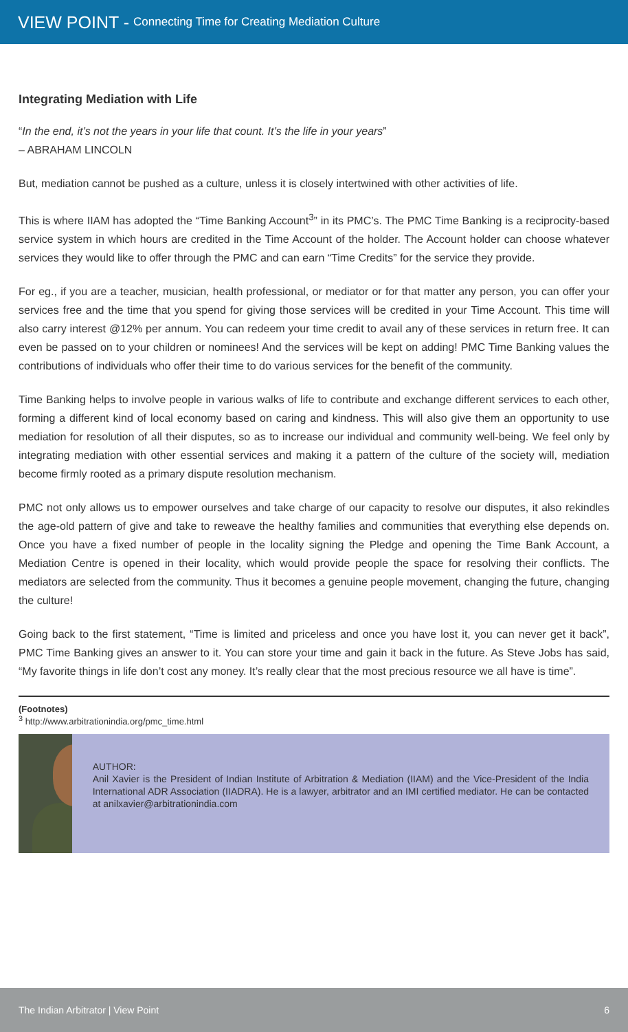VIEW POINT - Connecting Time for Creating Mediation Culture
Integrating Mediation with Life
“In the end, it’s not the years in your life that count. It’s the life in your years”
– ABRAHAM LINCOLN
But, mediation cannot be pushed as a culture, unless it is closely intertwined with other activities of life.
This is where IIAM has adopted the “Time Banking Account<sup>3</sup>” in its PMC’s. The PMC Time Banking is a reciprocity-based service system in which hours are credited in the Time Account of the holder. The Account holder can choose whatever services they would like to offer through the PMC and can earn “Time Credits” for the service they provide.
For eg., if you are a teacher, musician, health professional, or mediator or for that matter any person, you can offer your services free and the time that you spend for giving those services will be credited in your Time Account. This time will also carry interest @12% per annum. You can redeem your time credit to avail any of these services in return free. It can even be passed on to your children or nominees! And the services will be kept on adding! PMC Time Banking values the contributions of individuals who offer their time to do various services for the benefit of the community.
Time Banking helps to involve people in various walks of life to contribute and exchange different services to each other, forming a different kind of local economy based on caring and kindness. This will also give them an opportunity to use mediation for resolution of all their disputes, so as to increase our individual and community well-being. We feel only by integrating mediation with other essential services and making it a pattern of the culture of the society will, mediation become firmly rooted as a primary dispute resolution mechanism.
PMC not only allows us to empower ourselves and take charge of our capacity to resolve our disputes, it also rekindles the age-old pattern of give and take to reweave the healthy families and communities that everything else depends on. Once you have a fixed number of people in the locality signing the Pledge and opening the Time Bank Account, a Mediation Centre is opened in their locality, which would provide people the space for resolving their conflicts. The mediators are selected from the community. Thus it becomes a genuine people movement, changing the future, changing the culture!
Going back to the first statement, “Time is limited and priceless and once you have lost it, you can never get it back”, PMC Time Banking gives an answer to it. You can store your time and gain it back in the future. As Steve Jobs has said, “My favorite things in life don’t cost any money. It’s really clear that the most precious resource we all have is time”.
(Footnotes)
<sup>3</sup> http://www.arbitrationindia.org/pmc_time.html
AUTHOR:
Anil Xavier is the President of Indian Institute of Arbitration & Mediation (IIAM) and the Vice-President of the India International ADR Association (IIADRA). He is a lawyer, arbitrator and an IMI certified mediator. He can be contacted at anilxavier@arbitrationindia.com
The Indian Arbitrator | View Point 6